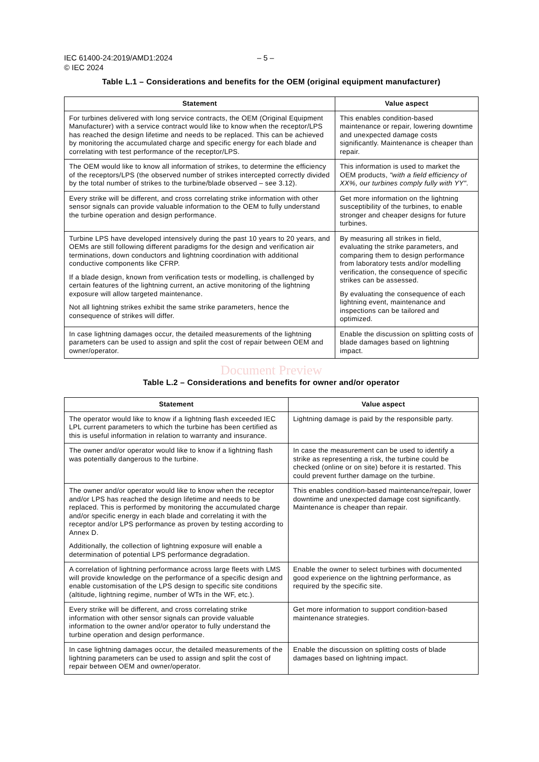IEC 61400-24:2019/AMD1:2024 – 5 –
© IEC 2024
Table L.1 – Considerations and benefits for the OEM (original equipment manufacturer)
| Statement | Value aspect |
| --- | --- |
| For turbines delivered with long service contracts, the OEM (Original Equipment Manufacturer) with a service contract would like to know when the receptor/LPS has reached the design lifetime and needs to be replaced. This can be achieved by monitoring the accumulated charge and specific energy for each blade and correlating with test performance of the receptor/LPS. | This enables condition-based maintenance or repair, lowering downtime and unexpected damage costs significantly. Maintenance is cheaper than repair. |
| The OEM would like to know all information of strikes, to determine the efficiency of the receptors/LPS (the observed number of strikes intercepted correctly divided by the total number of strikes to the turbine/blade observed – see 3.12). | This information is used to market the OEM products, "with a field efficiency of XX%, our turbines comply fully with YY" . |
| Every strike will be different, and cross correlating strike information with other sensor signals can provide valuable information to the OEM to fully understand the turbine operation and design performance. | Get more information on the lightning susceptibility of the turbines, to enable stronger and cheaper designs for future turbines. |
| Turbine LPS have developed intensively during the past 10 years to 20 years, and OEMs are still following different paradigms for the design and verification air terminations, down conductors and lightning coordination with additional conductive components like CFRP. If a blade design, known from verification tests or modelling, is challenged by certain features of the lightning current, an active monitoring of the lightning exposure will allow targeted maintenance. Not all lightning strikes exhibit the same strike parameters, hence the consequence of strikes will differ. | By measuring all strikes in field, evaluating the strike parameters, and comparing them to design performance from laboratory tests and/or modelling verification, the consequence of specific strikes can be assessed. By evaluating the consequence of each lightning event, maintenance and inspections can be tailored and optimized. |
| In case lightning damages occur, the detailed measurements of the lightning parameters can be used to assign and split the cost of repair between OEM and owner/operator. | Enable the discussion on splitting costs of blade damages based on lightning impact. |
Document Preview
Table L.2 – Considerations and benefits for owner and/or operator
| Statement | Value aspect |
| --- | --- |
| The operator would like to know if a lightning flash exceeded IEC LPL current parameters to which the turbine has been certified as this is useful information in relation to warranty and insurance. | Lightning damage is paid by the responsible party. |
| The owner and/or operator would like to know if a lightning flash was potentially dangerous to the turbine. | In case the measurement can be used to identify a strike as representing a risk, the turbine could be checked (online or on site) before it is restarted. This could prevent further damage on the turbine. |
| The owner and/or operator would like to know when the receptor and/or LPS has reached the design lifetime and needs to be replaced. This is performed by monitoring the accumulated charge and/or specific energy in each blade and correlating it with the receptor and/or LPS performance as proven by testing according to Annex D. Additionally, the collection of lightning exposure will enable a determination of potential LPS performance degradation. | This enables condition-based maintenance/repair, lower downtime and unexpected damage cost significantly. Maintenance is cheaper than repair. |
| A correlation of lightning performance across large fleets with LMS will provide knowledge on the performance of a specific design and enable customisation of the LPS design to specific site conditions (altitude, lightning regime, number of WTs in the WF, etc.). | Enable the owner to select turbines with documented good experience on the lightning performance, as required by the specific site. |
| Every strike will be different, and cross correlating strike information with other sensor signals can provide valuable information to the owner and/or operator to fully understand the turbine operation and design performance. | Get more information to support condition-based maintenance strategies. |
| In case lightning damages occur, the detailed measurements of the lightning parameters can be used to assign and split the cost of repair between OEM and owner/operator. | Enable the discussion on splitting costs of blade damages based on lightning impact. |